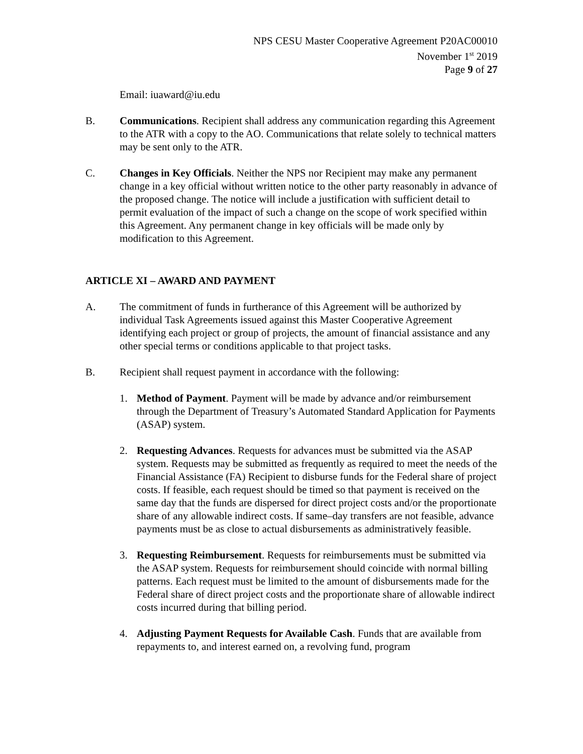NPS CESU Master Cooperative Agreement P20AC00010
November 1<sup>st</sup> 2019
Page 9 of 27
Email: iuaward@iu.edu
B. Communications. Recipient shall address any communication regarding this Agreement to the ATR with a copy to the AO. Communications that relate solely to technical matters may be sent only to the ATR.
C. Changes in Key Officials. Neither the NPS nor Recipient may make any permanent change in a key official without written notice to the other party reasonably in advance of the proposed change. The notice will include a justification with sufficient detail to permit evaluation of the impact of such a change on the scope of work specified within this Agreement. Any permanent change in key officials will be made only by modification to this Agreement.
ARTICLE XI – AWARD AND PAYMENT
A. The commitment of funds in furtherance of this Agreement will be authorized by individual Task Agreements issued against this Master Cooperative Agreement identifying each project or group of projects, the amount of financial assistance and any other special terms or conditions applicable to that project tasks.
B. Recipient shall request payment in accordance with the following:
1. Method of Payment. Payment will be made by advance and/or reimbursement through the Department of Treasury’s Automated Standard Application for Payments (ASAP) system.
2. Requesting Advances. Requests for advances must be submitted via the ASAP system. Requests may be submitted as frequently as required to meet the needs of the Financial Assistance (FA) Recipient to disburse funds for the Federal share of project costs. If feasible, each request should be timed so that payment is received on the same day that the funds are dispersed for direct project costs and/or the proportionate share of any allowable indirect costs. If same–day transfers are not feasible, advance payments must be as close to actual disbursements as administratively feasible.
3. Requesting Reimbursement. Requests for reimbursements must be submitted via the ASAP system. Requests for reimbursement should coincide with normal billing patterns. Each request must be limited to the amount of disbursements made for the Federal share of direct project costs and the proportionate share of allowable indirect costs incurred during that billing period.
4. Adjusting Payment Requests for Available Cash. Funds that are available from repayments to, and interest earned on, a revolving fund, program